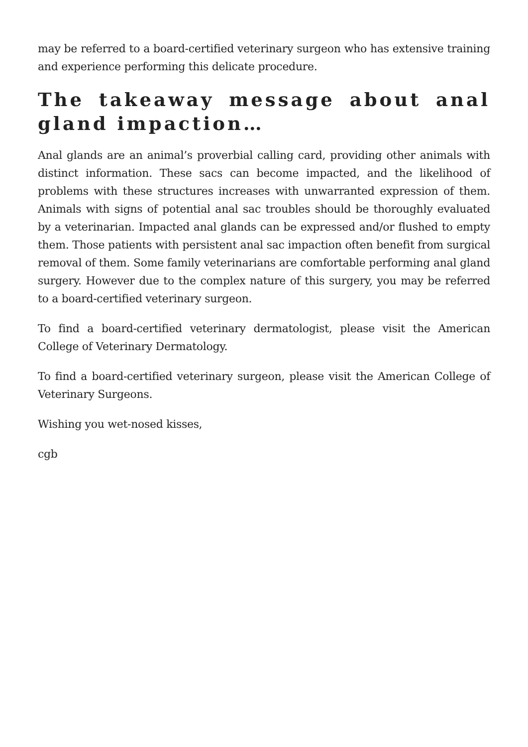may be referred to a board-certified veterinary surgeon who has extensive training and experience performing this delicate procedure.
The takeaway message about anal gland impaction…
Anal glands are an animal’s proverbial calling card, providing other animals with distinct information. These sacs can become impacted, and the likelihood of problems with these structures increases with unwarranted expression of them. Animals with signs of potential anal sac troubles should be thoroughly evaluated by a veterinarian. Impacted anal glands can be expressed and/or flushed to empty them. Those patients with persistent anal sac impaction often benefit from surgical removal of them. Some family veterinarians are comfortable performing anal gland surgery. However due to the complex nature of this surgery, you may be referred to a board-certified veterinary surgeon.
To find a board-certified veterinary dermatologist, please visit the American College of Veterinary Dermatology.
To find a board-certified veterinary surgeon, please visit the American College of Veterinary Surgeons.
Wishing you wet-nosed kisses,
cgb